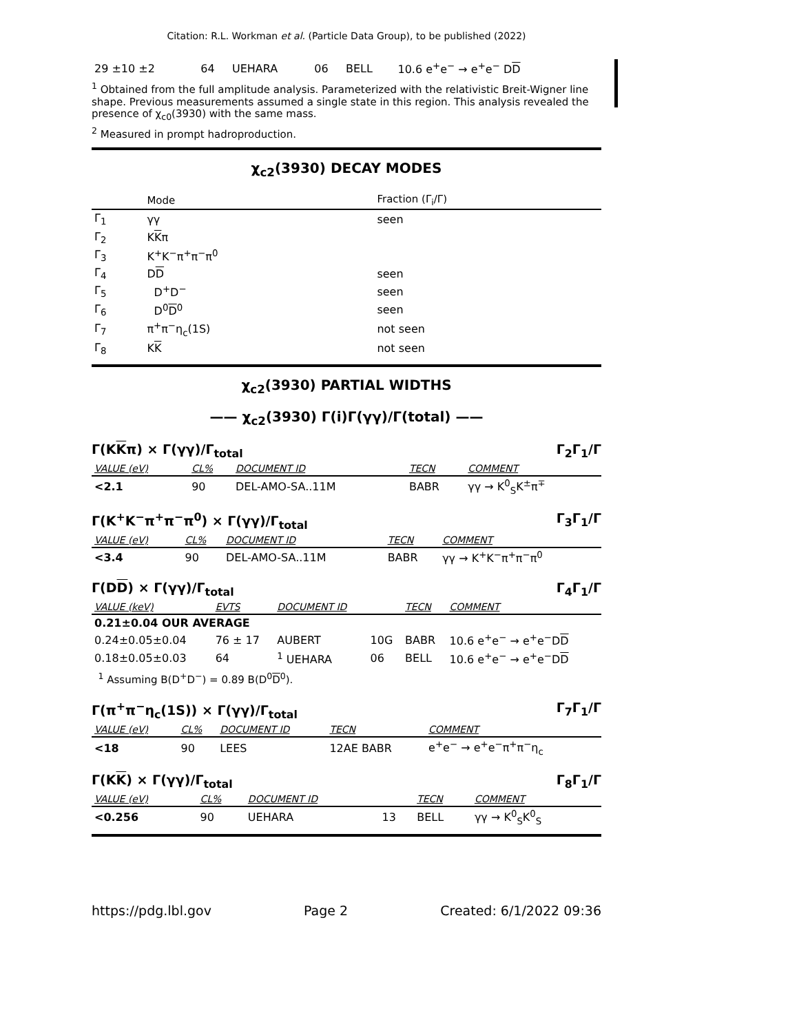Citation: R.L. Workman et al. (Particle Data Group), to be published (2022)
| 29 ±10 ±2 | 64 | UEHARA | 06 | BELL | 10.6 e<sup>+</sup>e<sup>−</sup> → e<sup>+</sup>e<sup>−</sup> D D |
<sup>1</sup> Obtained from the full amplitude analysis. Parameterized with the relativistic Breit-Wigner line shape. Previous measurements assumed a single state in this region. This analysis revealed the presence of χ<sub>c0</sub>(3930) with the same mass.
<sup>2</sup> Measured in prompt hadroproduction.
χ<sub>c2</sub>(3930) DECAY MODES
| | Mode | Fraction (Γ<sub>i</sub>/Γ) |
| --- | --- | --- |
| Γ<sub>1</sub> | γγ | seen |
| Γ<sub>2</sub> | K K π | |
| Γ<sub>3</sub> | K<sup>+</sup>K<sup>−</sup>π<sup>+</sup>π<sup>−</sup>π<sup>0</sup> | |
| Γ<sub>4</sub> | D D | seen |
| Γ<sub>5</sub> | D<sup>+</sup>D<sup>−</sup> | seen |
| Γ<sub>6</sub> | D<sup>0</sup> D<sup>0</sup> | seen |
| Γ<sub>7</sub> | π<sup>+</sup>π<sup>−</sup>η<sub>c</sub>(1S) | not seen |
| Γ<sub>8</sub> | K K | not seen |
χ<sub>c2</sub>(3930) PARTIAL WIDTHS
—— χ<sub>c2</sub>(3930) Γ(i)Γ(γγ)/Γ(total) ——
Γ(KKπ) × Γ(γγ)/Γ<sub>total</sub> Γ<sub>2</sub>Γ<sub>1</sub>/Γ
| VALUE (eV) | CL% | DOCUMENT ID | TECN | COMMENT |
| --- | --- | --- | --- | --- |
| <2.1 | 90 | DEL-AMO-SA..11M | BABR | γγ → K<sup>0</sup><sub>S</sub>K<sup>±</sup>π<sup>∓</sup> |
Γ(K<sup>+</sup>K<sup>−</sup>π<sup>+</sup>π<sup>−</sup>π<sup>0</sup>) × Γ(γγ)/Γ<sub>total</sub> Γ<sub>3</sub>Γ<sub>1</sub>/Γ
| VALUE (eV) | CL% | DOCUMENT ID | TECN | COMMENT |
| --- | --- | --- | --- | --- |
| <3.4 | 90 | DEL-AMO-SA..11M | BABR | γγ → K<sup>+</sup>K<sup>−</sup>π<sup>+</sup>π<sup>−</sup>π<sup>0</sup> |
Γ(DD) × Γ(γγ)/Γ<sub>total</sub> Γ<sub>4</sub>Γ<sub>1</sub>/Γ
| VALUE (keV) | EVTS | DOCUMENT ID | | TECN | COMMENT |
| --- | --- | --- | --- | --- | --- |
| 0.21±0.04 OUR AVERAGE | | | | | |
| 0.24±0.05±0.04 | 76 ± 17 | AUBERT | 10G | BABR | 10.6 e<sup>+</sup>e<sup>−</sup> → e<sup>+</sup>e<sup>−</sup>D D |
| 0.18±0.05±0.03 | 64 | <sup>1</sup> UEHARA | 06 | BELL | 10.6 e<sup>+</sup>e<sup>−</sup> → e<sup>+</sup>e<sup>−</sup>D D |
<sup>1</sup> Assuming B(D<sup>+</sup>D<sup>−</sup>) = 0.89 B(D<sup>0</sup>D<sup>0</sup>).
Γ(π<sup>+</sup>π<sup>−</sup>η<sub>c</sub>(1S)) × Γ(γγ)/Γ<sub>total</sub> Γ<sub>7</sub>Γ<sub>1</sub>/Γ
| VALUE (eV) | CL% | DOCUMENT ID | TECN | COMMENT |
| --- | --- | --- | --- | --- |
| <18 | 90 | LEES | 12AE BABR | e<sup>+</sup>e<sup>−</sup> → e<sup>+</sup>e<sup>−</sup>π<sup>+</sup>π<sup>−</sup>η<sub>c</sub> |
Γ(KK) × Γ(γγ)/Γ<sub>total</sub> Γ<sub>8</sub>Γ<sub>1</sub>/Γ
| VALUE (eV) | CL% | DOCUMENT ID | | TECN | COMMENT |
| --- | --- | --- | --- | --- | --- |
| <0.256 | 90 | UEHARA | 13 | BELL | γγ → K<sup>0</sup><sub>S</sub>K<sup>0</sup><sub>S</sub> |
https://pdg.lbl.gov Page 2 Created: 6/1/2022 09:36